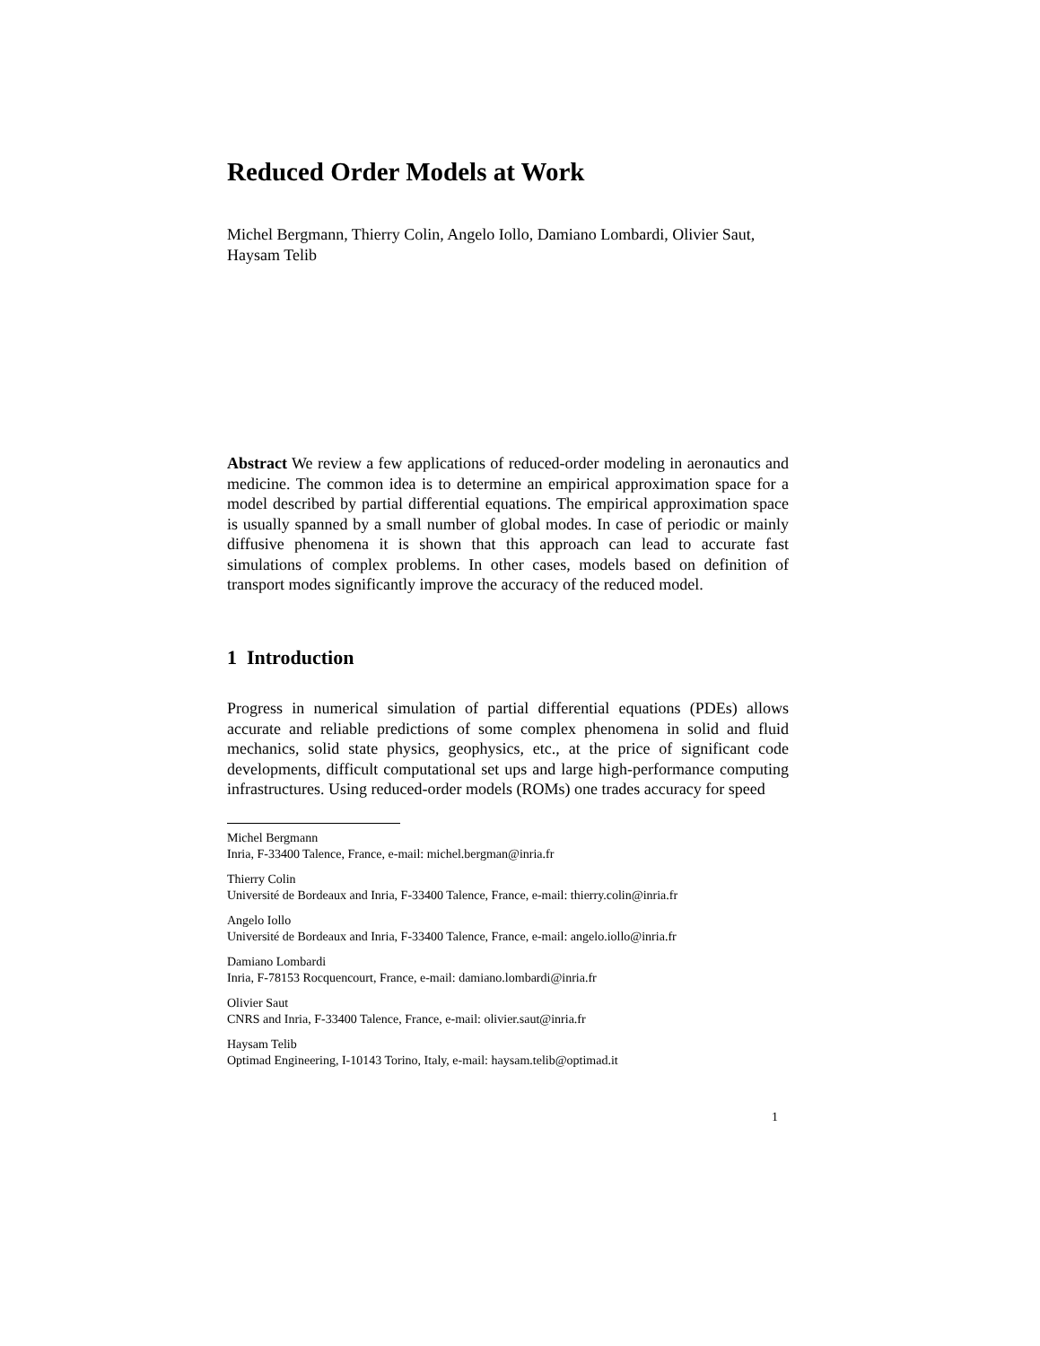Reduced Order Models at Work
Michel Bergmann, Thierry Colin, Angelo Iollo, Damiano Lombardi, Olivier Saut,
Haysam Telib
Abstract We review a few applications of reduced-order modeling in aeronautics and medicine. The common idea is to determine an empirical approximation space for a model described by partial differential equations. The empirical approximation space is usually spanned by a small number of global modes. In case of periodic or mainly diffusive phenomena it is shown that this approach can lead to accurate fast simulations of complex problems. In other cases, models based on definition of transport modes significantly improve the accuracy of the reduced model.
1 Introduction
Progress in numerical simulation of partial differential equations (PDEs) allows accurate and reliable predictions of some complex phenomena in solid and fluid mechanics, solid state physics, geophysics, etc., at the price of significant code developments, difficult computational set ups and large high-performance computing infrastructures. Using reduced-order models (ROMs) one trades accuracy for speed
Michel Bergmann
Inria, F-33400 Talence, France, e-mail: michel.bergman@inria.fr
Thierry Colin
Université de Bordeaux and Inria, F-33400 Talence, France, e-mail: thierry.colin@inria.fr
Angelo Iollo
Université de Bordeaux and Inria, F-33400 Talence, France, e-mail: angelo.iollo@inria.fr
Damiano Lombardi
Inria, F-78153 Rocquencourt, France, e-mail: damiano.lombardi@inria.fr
Olivier Saut
CNRS and Inria, F-33400 Talence, France, e-mail: olivier.saut@inria.fr
Haysam Telib
Optimad Engineering, I-10143 Torino, Italy, e-mail: haysam.telib@optimad.it
1